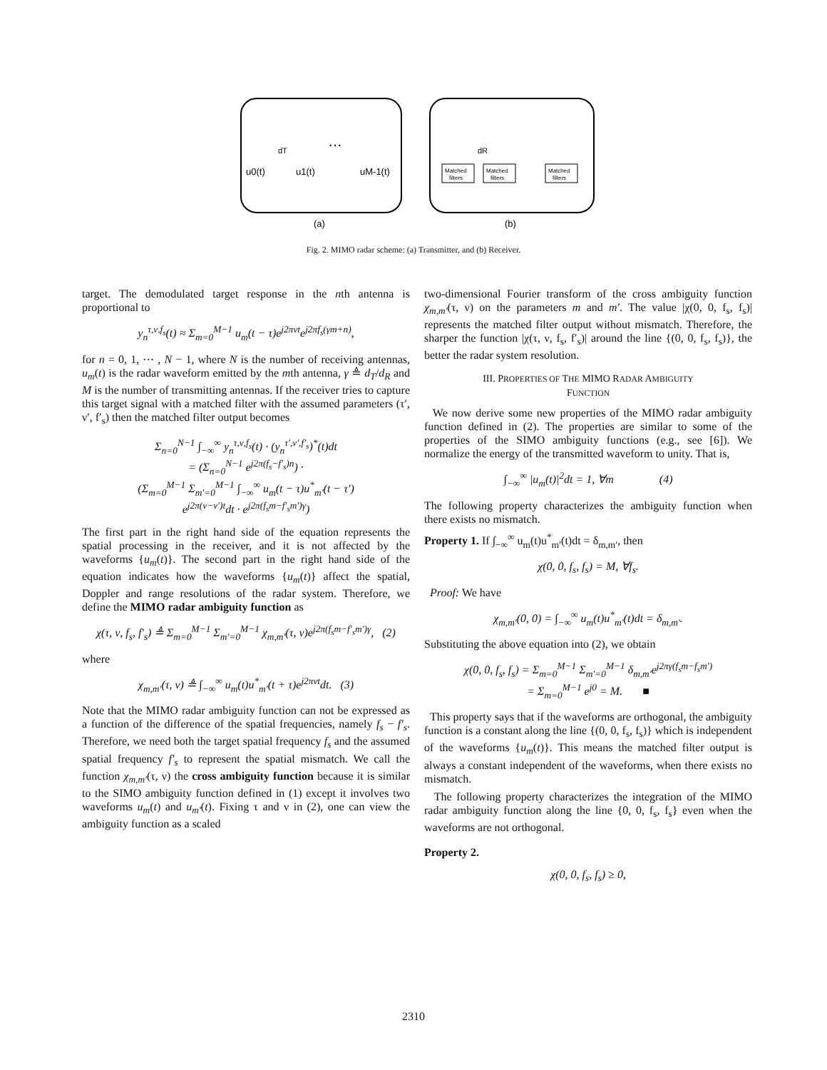dT
…
u0(t)
u1(t)
uM-1(t)
dR
Matched
filters
Matched
filters
Matched
filters
(a)
(b)
Fig. 2. MIMO radar scheme: (a) Transmitter, and (b) Receiver.
target. The demodulated target response in the nth antenna is proportional to
y<sub>n</sub><sup>τ,ν,f<sub>s</sub></sup>(t) ≈ Σ<sub>m=0</sub><sup>M−1</sup> u<sub>m</sub>(t − τ)e<sup>j2πνt</sup>e<sup>j2πf<sub>s</sub>(γm+n)</sup>,
for n = 0, 1, ⋯ , N − 1, where N is the number of receiving antennas, u<sub>m</sub>(t) is the radar waveform emitted by the mth antenna, γ ≜ d<sub>T</sub>/d<sub>R</sub> and M is the number of transmitting antennas. If the receiver tries to capture this target signal with a matched filter with the assumed parameters (τ′, ν′, f′<sub>s</sub>) then the matched filter output becomes
Σ<sub>n=0</sub><sup>N−1</sup> ∫<sub>−∞</sub><sup>∞</sup> y<sub>n</sub><sup>τ,ν,f<sub>s</sub></sup>(t) · (y<sub>n</sub><sup>τ′,ν′,f′<sub>s</sub></sup>)<sup>*</sup>(t)dt
= (Σ<sub>n=0</sub><sup>N−1</sup> e<sup>j2π(f<sub>s</sub>−f′<sub>s</sub>)n</sup>) ·
(Σ<sub>m=0</sub><sup>M−1</sup> Σ<sub>m′=0</sub><sup>M−1</sup> ∫<sub>−∞</sub><sup>∞</sup> u<sub>m</sub>(t − τ)u<sup>*</sup><sub>m′</sub>(t − τ′)
e<sup>j2π(ν−ν′)t</sup>dt · e<sup>j2π(f<sub>s</sub>m−f′<sub>s</sub>m′)γ</sup>)
The first part in the right hand side of the equation represents the spatial processing in the receiver, and it is not affected by the waveforms {u<sub>m</sub>(t)}. The second part in the right hand side of the equation indicates how the waveforms {u<sub>m</sub>(t)} affect the spatial, Doppler and range resolutions of the radar system. Therefore, we define the MIMO radar ambiguity function as
χ(τ, ν, f<sub>s</sub>, f′<sub>s</sub>) ≜ Σ<sub>m=0</sub><sup>M−1</sup> Σ<sub>m′=0</sub><sup>M−1</sup> χ<sub>m,m′</sub>(τ, ν)e<sup>j2π(f<sub>s</sub>m−f′<sub>s</sub>m′)γ</sup>, (2)
where
χ<sub>m,m′</sub>(τ, ν) ≜ ∫<sub>−∞</sub><sup>∞</sup> u<sub>m</sub>(t)u<sup>*</sup><sub>m′</sub>(t + τ)e<sup>j2πνt</sup>dt. (3)
Note that the MIMO radar ambiguity function can not be expressed as a function of the difference of the spatial frequencies, namely f<sub>s</sub> − f′<sub>s</sub>. Therefore, we need both the target spatial frequency f<sub>s</sub> and the assumed spatial frequency f′<sub>s</sub> to represent the spatial mismatch. We call the function χ<sub>m,m′</sub>(τ, ν) the cross ambiguity function because it is similar to the SIMO ambiguity function defined in (1) except it involves two waveforms u<sub>m</sub>(t) and u<sub>m′</sub>(t). Fixing τ and ν in (2), one can view the ambiguity function as a scaled
two-dimensional Fourier transform of the cross ambiguity function χ<sub>m,m′</sub>(τ, ν) on the parameters m and m′. The value |χ(0, 0, f<sub>s</sub>, f<sub>s</sub>)| represents the matched filter output without mismatch. Therefore, the sharper the function |χ(τ, ν, f<sub>s</sub>, f′<sub>s</sub>)| around the line {(0, 0, f<sub>s</sub>, f<sub>s</sub>)}, the better the radar system resolution.
III. PROPERTIES OF THE MIMO RADAR AMBIGUITY
FUNCTION
We now derive some new properties of the MIMO radar ambiguity function defined in (2). The properties are similar to some of the properties of the SIMO ambiguity functions (e.g., see [6]). We normalize the energy of the transmitted waveform to unity. That is,
∫<sub>−∞</sub><sup>∞</sup> |u<sub>m</sub>(t)|<sup>2</sup>dt = 1, ∀m (4)
The following property characterizes the ambiguity function when there exists no mismatch.
Property 1. If ∫<sub>−∞</sub><sup>∞</sup> u<sub>m</sub>(t)u<sup>*</sup><sub>m′</sub>(t)dt = δ<sub>m,m′</sub>, then
χ(0, 0, f<sub>s</sub>, f<sub>s</sub>) = M, ∀f<sub>s</sub>.
Proof: We have
χ<sub>m,m′</sub>(0, 0) = ∫<sub>−∞</sub><sup>∞</sup> u<sub>m</sub>(t)u<sup>*</sup><sub>m′</sub>(t)dt = δ<sub>m,m′</sub>.
Substituting the above equation into (2), we obtain
χ(0, 0, f<sub>s</sub>, f<sub>s</sub>) = Σ<sub>m=0</sub><sup>M−1</sup> Σ<sub>m′=0</sub><sup>M−1</sup> δ<sub>m,m′</sub>e<sup>j2πγ(f<sub>s</sub>m−f<sub>s</sub>m′)</sup>
= Σ<sub>m=0</sub><sup>M−1</sup> e<sup>j0</sup> = M. ■
This property says that if the waveforms are orthogonal, the ambiguity function is a constant along the line {(0, 0, f<sub>s</sub>, f<sub>s</sub>)} which is independent of the waveforms {u<sub>m</sub>(t)}. This means the matched filter output is always a constant independent of the waveforms, when there exists no mismatch.
The following property characterizes the integration of the MIMO radar ambiguity function along the line {0, 0, f<sub>s</sub>, f<sub>s</sub>} even when the waveforms are not orthogonal.
Property 2.
χ(0, 0, f<sub>s</sub>, f<sub>s</sub>) ≥ 0,
2310